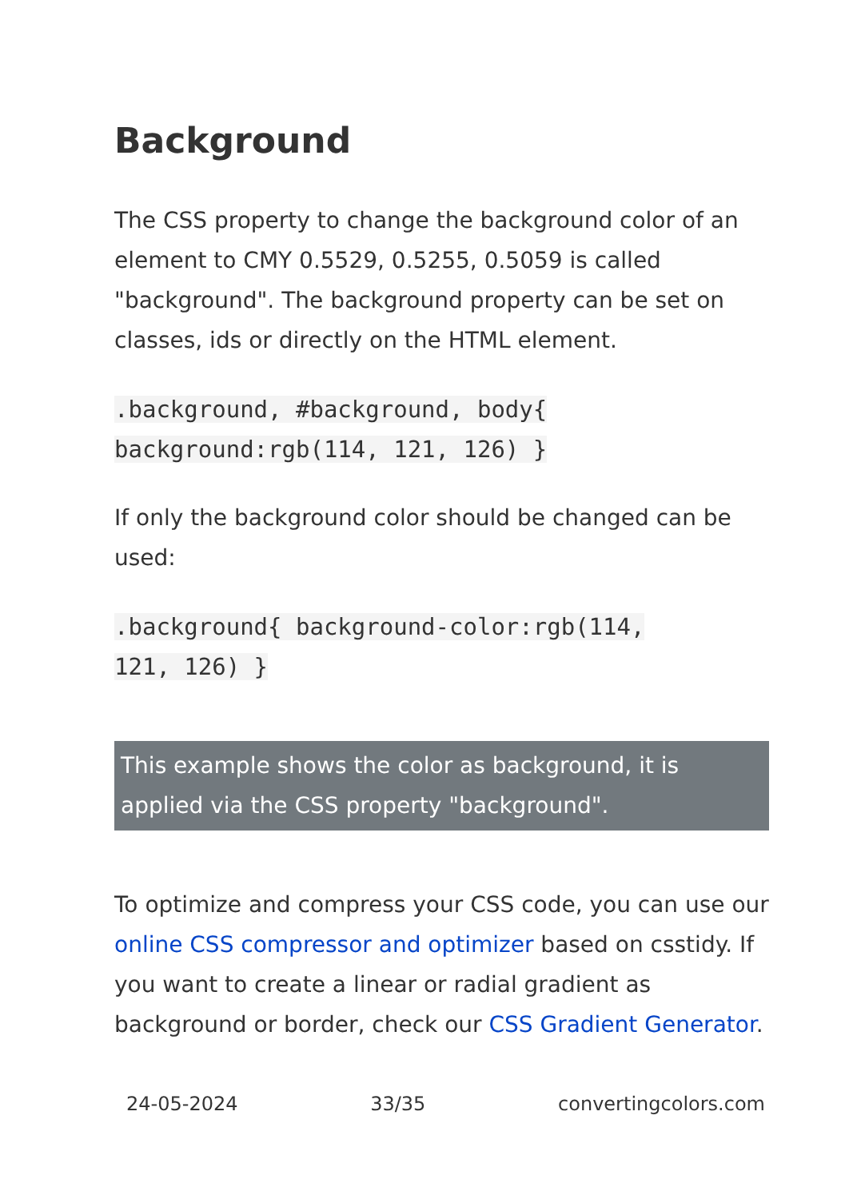Background
The CSS property to change the background color of an element to CMY 0.5529, 0.5255, 0.5059 is called "background". The background property can be set on classes, ids or directly on the HTML element.
.background, #background, body{
background:rgb(114, 121, 126) }
If only the background color should be changed can be used:
.background{ background-color:rgb(114,
121, 126) }
This example shows the color as background, it is applied via the CSS property "background".
To optimize and compress your CSS code, you can use our online CSS compressor and optimizer based on csstidy. If you want to create a linear or radial gradient as background or border, check our CSS Gradient Generator.
24-05-2024 33/35 convertingcolors.com